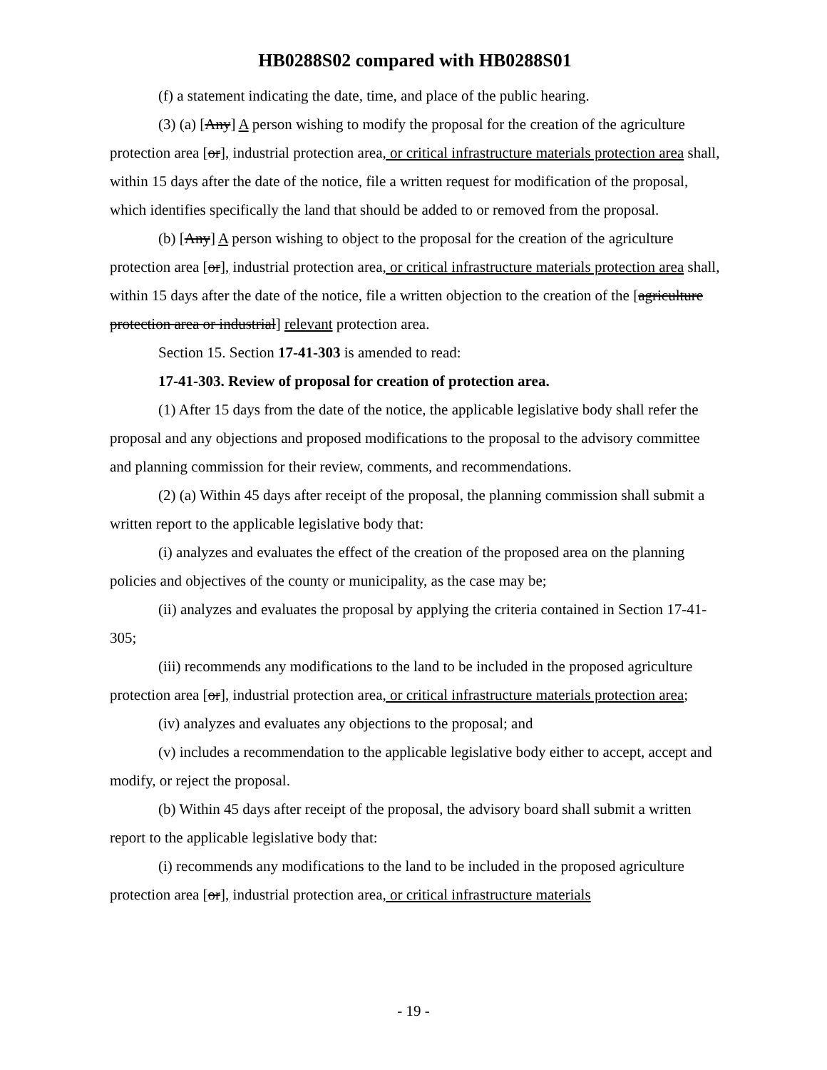HB0288S02 compared with HB0288S01
(f) a statement indicating the date, time, and place of the public hearing.
(3) (a) [Any] A person wishing to modify the proposal for the creation of the agriculture protection area [or], industrial protection area, or critical infrastructure materials protection area shall, within 15 days after the date of the notice, file a written request for modification of the proposal, which identifies specifically the land that should be added to or removed from the proposal.
(b) [Any] A person wishing to object to the proposal for the creation of the agriculture protection area [or], industrial protection area, or critical infrastructure materials protection area shall, within 15 days after the date of the notice, file a written objection to the creation of the [agriculture protection area or industrial] relevant protection area.
Section 15. Section 17-41-303 is amended to read:
17-41-303. Review of proposal for creation of protection area.
(1) After 15 days from the date of the notice, the applicable legislative body shall refer the proposal and any objections and proposed modifications to the proposal to the advisory committee and planning commission for their review, comments, and recommendations.
(2) (a) Within 45 days after receipt of the proposal, the planning commission shall submit a written report to the applicable legislative body that:
(i) analyzes and evaluates the effect of the creation of the proposed area on the planning policies and objectives of the county or municipality, as the case may be;
(ii) analyzes and evaluates the proposal by applying the criteria contained in Section 17-41-305;
(iii) recommends any modifications to the land to be included in the proposed agriculture protection area [or], industrial protection area, or critical infrastructure materials protection area;
(iv) analyzes and evaluates any objections to the proposal; and
(v) includes a recommendation to the applicable legislative body either to accept, accept and modify, or reject the proposal.
(b) Within 45 days after receipt of the proposal, the advisory board shall submit a written report to the applicable legislative body that:
(i) recommends any modifications to the land to be included in the proposed agriculture protection area [or], industrial protection area, or critical infrastructure materials
- 19 -